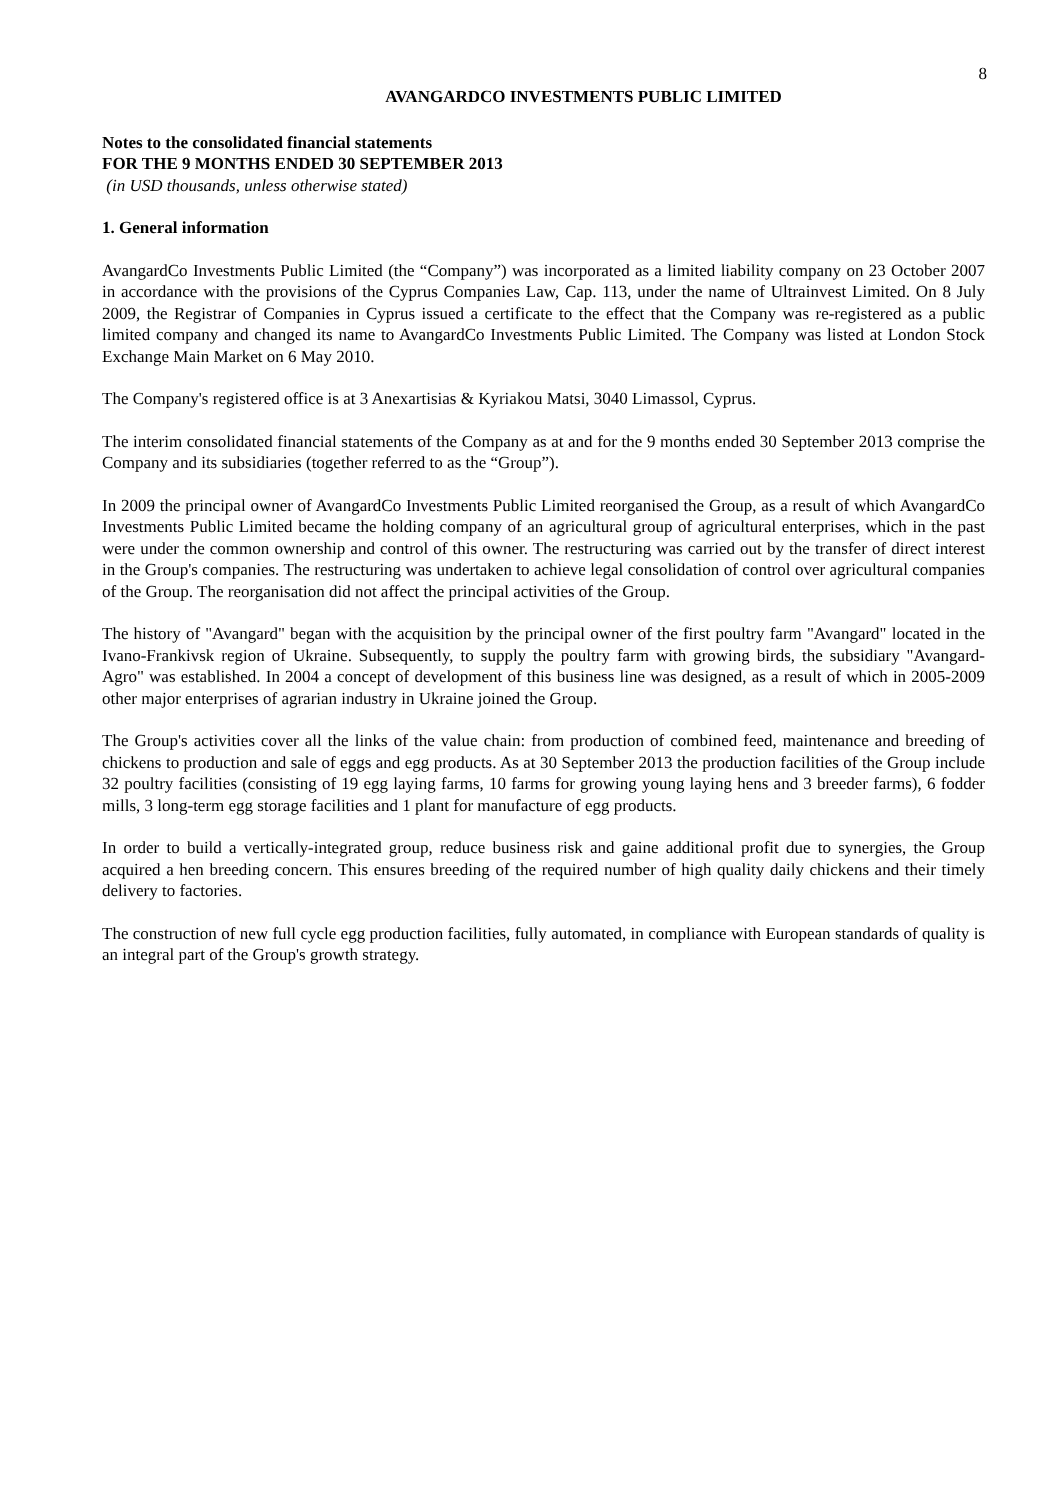8
AVANGARDCO INVESTMENTS PUBLIC LIMITED
Notes to the consolidated financial statements
FOR THE 9 MONTHS ENDED 30 SEPTEMBER 2013
(in USD thousands, unless otherwise stated)
1. General information
AvangardCo Investments Public Limited (the “Company”) was incorporated as a limited liability company on 23 October 2007 in accordance with the provisions of the Cyprus Companies Law, Cap. 113, under the name of Ultrainvest Limited. On 8 July 2009, the Registrar of Companies in Cyprus issued a certificate to the effect that the Company was re-registered as a public limited company and changed its name to AvangardCo Investments Public Limited. The Company was listed at London Stock Exchange Main Market on 6 May 2010.
The Company's registered office is at 3 Anexartisias & Kyriakou Matsi, 3040 Limassol, Cyprus.
The interim consolidated financial statements of the Company as at and for the 9 months ended 30 September 2013 comprise the Company and its subsidiaries (together referred to as the “Group”).
In 2009 the principal owner of AvangardCo Investments Public Limited reorganised the Group, as a result of which AvangardCo Investments Public Limited became the holding company of an agricultural group of agricultural enterprises, which in the past were under the common ownership and control of this owner. The restructuring was carried out by the transfer of direct interest in the Group's companies. The restructuring was undertaken to achieve legal consolidation of control over agricultural companies of the Group. The reorganisation did not affect the principal activities of the Group.
The history of "Avangard" began with the acquisition by the principal owner of the first poultry farm "Avangard" located in the Ivano-Frankivsk region of Ukraine. Subsequently, to supply the poultry farm with growing birds, the subsidiary "Avangard-Agro" was established. In 2004 a concept of development of this business line was designed, as a result of which in 2005-2009 other major enterprises of agrarian industry in Ukraine joined the Group.
The Group's activities cover all the links of the value chain: from production of combined feed, maintenance and breeding of chickens to production and sale of eggs and egg products. As at 30 September 2013 the production facilities of the Group include 32 poultry facilities (consisting of 19 egg laying farms, 10 farms for growing young laying hens and 3 breeder farms), 6 fodder mills, 3 long-term egg storage facilities and 1 plant for manufacture of egg products.
In order to build a vertically-integrated group, reduce business risk and gaine additional profit due to synergies, the Group acquired a hen breeding concern. This ensures breeding of the required number of high quality daily chickens and their timely delivery to factories.
The construction of new full cycle egg production facilities, fully automated, in compliance with European standards of quality is an integral part of the Group's growth strategy.